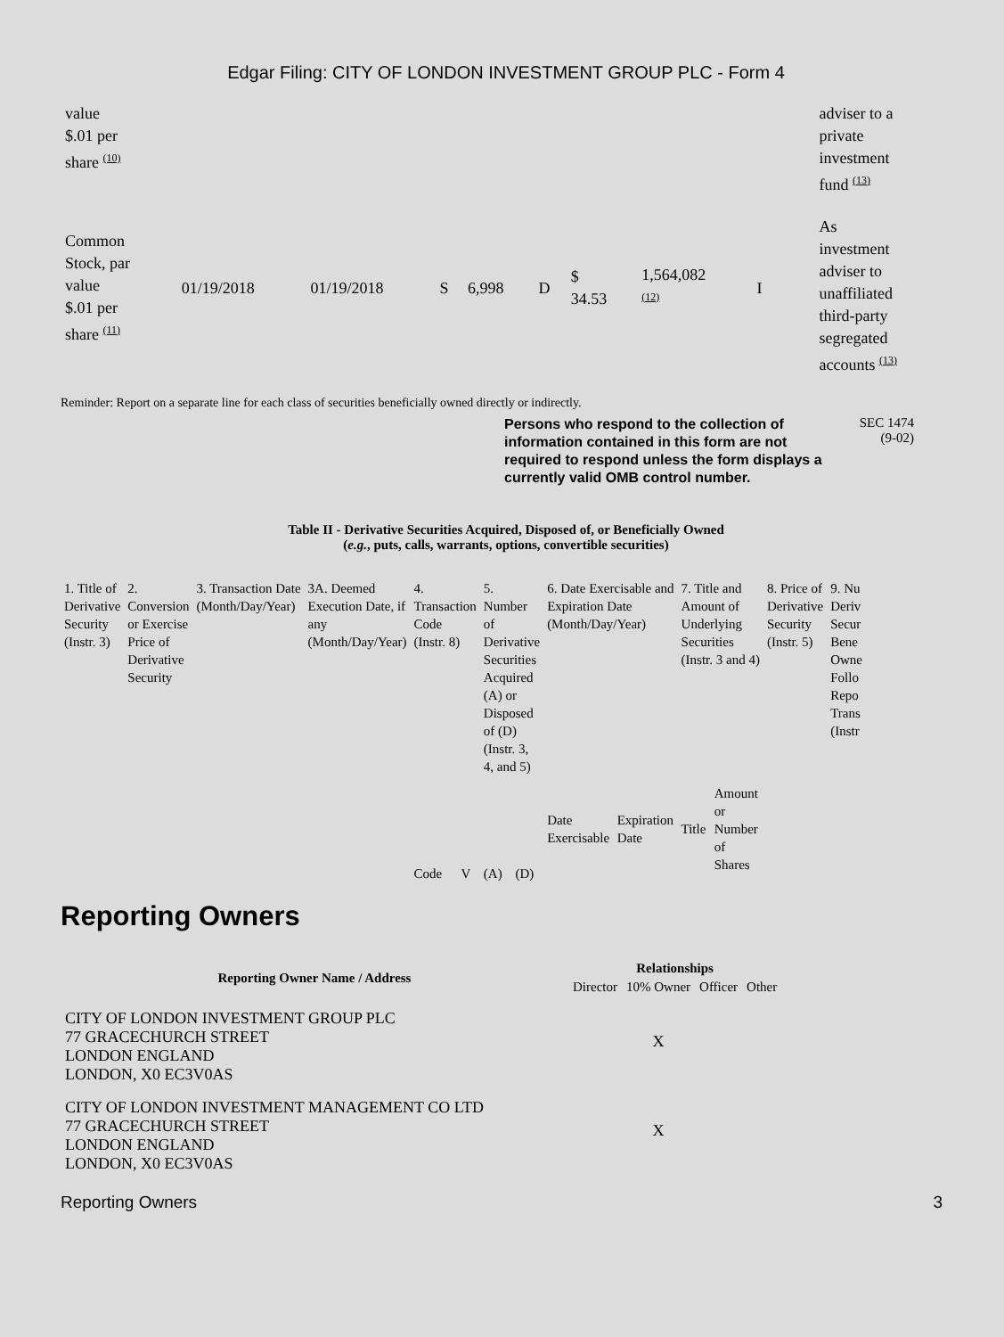Edgar Filing: CITY OF LONDON INVESTMENT GROUP PLC - Form 4
| value $.01 per share <sup>(10)</sup> | | | | | | | | | adviser to a private investment fund <sup>(13)</sup> |
| Common Stock, par value $.01 per share <sup>(11)</sup> | 01/19/2018 | 01/19/2018 | S | 6,998 | D | $ 34.53 | 1,564,082 <sup>(12)</sup> | I | As investment adviser to unaffiliated third-party segregated accounts <sup>(13)</sup> |
Reminder: Report on a separate line for each class of securities beneficially owned directly or indirectly.
Persons who respond to the collection of information contained in this form are not required to respond unless the form displays a currently valid OMB control number.
SEC 1474
(9-02)
Table II - Derivative Securities Acquired, Disposed of, or Beneficially Owned
(e.g., puts, calls, warrants, options, convertible securities)
| 1. Title of Derivative Security (Instr. 3) | 2. Conversion or Exercise Price of Derivative Security | 3. Transaction Date (Month/Day/Year) | 3A. Deemed Execution Date, if any (Month/Day/Year) | 4. Transaction Code (Instr. 8) | | 5. Number of Derivative Securities Acquired (A) or Disposed of (D) (Instr. 3, 4, and 5) | | 6. Date Exercisable and Expiration Date (Month/Day/Year) | | 7. Title and Amount of Underlying Securities (Instr. 3 and 4) | | 8. Price of Derivative Security (Instr. 5) | 9. Nu Deriv Secur Bene Owne Follo Repo Trans (Instr |
| | | | | Code | V | (A) | (D) | Date Exercisable | Expiration Date | Title | Amount or Number of Shares | | |
Reporting Owners
| Reporting Owner Name / Address | Relationships | | | |
| --- | --- | --- | --- | --- |
| | Director | 10% Owner | Officer | Other |
| CITY OF LONDON INVESTMENT GROUP PLC 77 GRACECHURCH STREET LONDON ENGLAND LONDON, X0 EC3V0AS | | X | | |
| CITY OF LONDON INVESTMENT MANAGEMENT CO LTD 77 GRACECHURCH STREET LONDON ENGLAND LONDON, X0 EC3V0AS | | X | | |
Reporting Owners 3